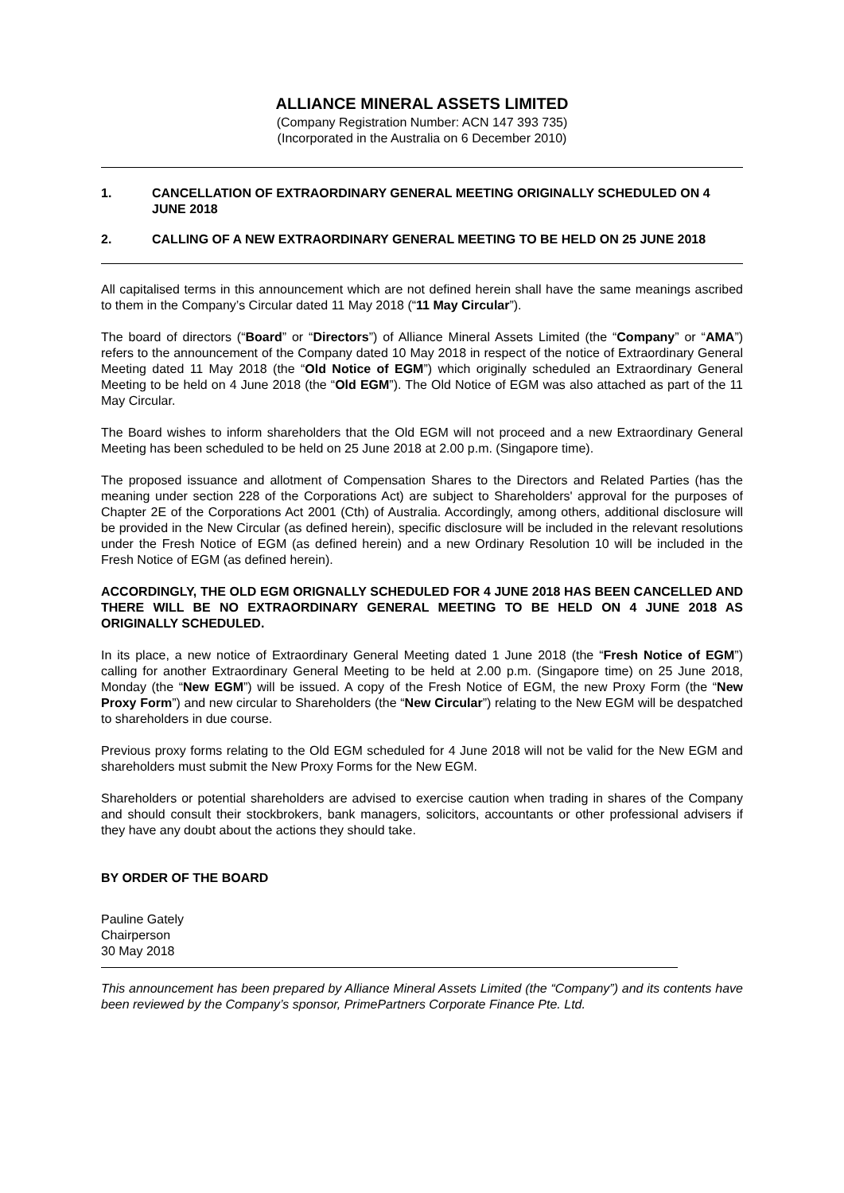ALLIANCE MINERAL ASSETS LIMITED
(Company Registration Number: ACN 147 393 735)
(Incorporated in the Australia on 6 December 2010)
1. CANCELLATION OF EXTRAORDINARY GENERAL MEETING ORIGINALLY SCHEDULED ON 4 JUNE 2018
2. CALLING OF A NEW EXTRAORDINARY GENERAL MEETING TO BE HELD ON 25 JUNE 2018
All capitalised terms in this announcement which are not defined herein shall have the same meanings ascribed to them in the Company’s Circular dated 11 May 2018 (“11 May Circular”).
The board of directors (“Board” or “Directors”) of Alliance Mineral Assets Limited (the “Company” or “AMA”) refers to the announcement of the Company dated 10 May 2018 in respect of the notice of Extraordinary General Meeting dated 11 May 2018 (the “Old Notice of EGM”) which originally scheduled an Extraordinary General Meeting to be held on 4 June 2018 (the “Old EGM”). The Old Notice of EGM was also attached as part of the 11 May Circular.
The Board wishes to inform shareholders that the Old EGM will not proceed and a new Extraordinary General Meeting has been scheduled to be held on 25 June 2018 at 2.00 p.m. (Singapore time).
The proposed issuance and allotment of Compensation Shares to the Directors and Related Parties (has the meaning under section 228 of the Corporations Act) are subject to Shareholders' approval for the purposes of Chapter 2E of the Corporations Act 2001 (Cth) of Australia. Accordingly, among others, additional disclosure will be provided in the New Circular (as defined herein), specific disclosure will be included in the relevant resolutions under the Fresh Notice of EGM (as defined herein) and a new Ordinary Resolution 10 will be included in the Fresh Notice of EGM (as defined herein).
ACCORDINGLY, THE OLD EGM ORIGNALLY SCHEDULED FOR 4 JUNE 2018 HAS BEEN CANCELLED AND THERE WILL BE NO EXTRAORDINARY GENERAL MEETING TO BE HELD ON 4 JUNE 2018 AS ORIGINALLY SCHEDULED.
In its place, a new notice of Extraordinary General Meeting dated 1 June 2018 (the “Fresh Notice of EGM”) calling for another Extraordinary General Meeting to be held at 2.00 p.m. (Singapore time) on 25 June 2018, Monday (the “New EGM”) will be issued. A copy of the Fresh Notice of EGM, the new Proxy Form (the “New Proxy Form”) and new circular to Shareholders (the “New Circular”) relating to the New EGM will be despatched to shareholders in due course.
Previous proxy forms relating to the Old EGM scheduled for 4 June 2018 will not be valid for the New EGM and shareholders must submit the New Proxy Forms for the New EGM.
Shareholders or potential shareholders are advised to exercise caution when trading in shares of the Company and should consult their stockbrokers, bank managers, solicitors, accountants or other professional advisers if they have any doubt about the actions they should take.
BY ORDER OF THE BOARD
Pauline Gately
Chairperson
30 May 2018
This announcement has been prepared by Alliance Mineral Assets Limited (the “Company”) and its contents have been reviewed by the Company’s sponsor, PrimePartners Corporate Finance Pte. Ltd.